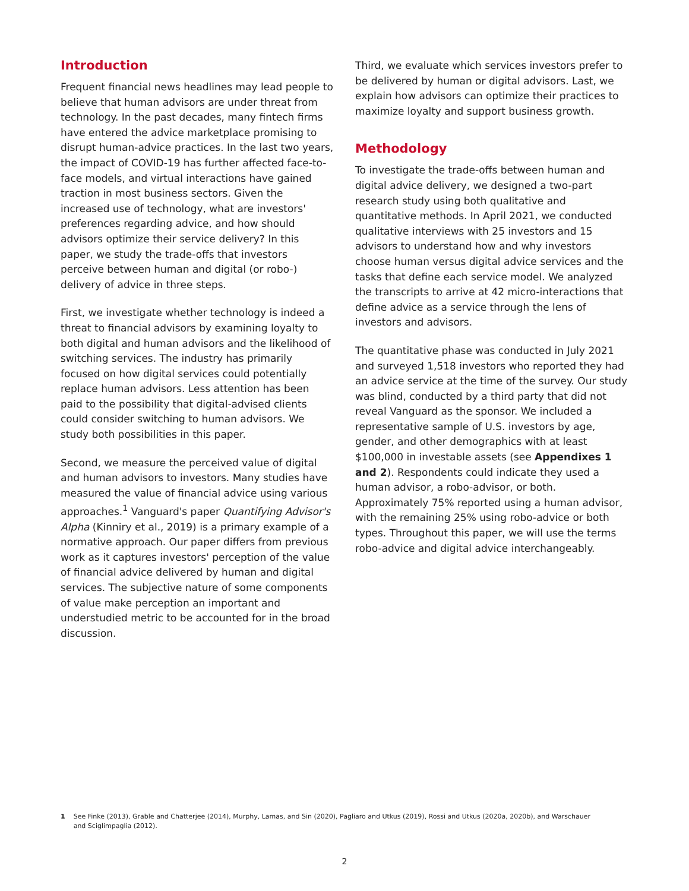Introduction
Frequent financial news headlines may lead people to believe that human advisors are under threat from technology. In the past decades, many fintech firms have entered the advice marketplace promising to disrupt human-advice practices. In the last two years, the impact of COVID-19 has further affected face-to-face models, and virtual interactions have gained traction in most business sectors. Given the increased use of technology, what are investors' preferences regarding advice, and how should advisors optimize their service delivery? In this paper, we study the trade-offs that investors perceive between human and digital (or robo-) delivery of advice in three steps.
First, we investigate whether technology is indeed a threat to financial advisors by examining loyalty to both digital and human advisors and the likelihood of switching services. The industry has primarily focused on how digital services could potentially replace human advisors. Less attention has been paid to the possibility that digital-advised clients could consider switching to human advisors. We study both possibilities in this paper.
Second, we measure the perceived value of digital and human advisors to investors. Many studies have measured the value of financial advice using various approaches.<sup>1</sup> Vanguard's paper Quantifying Advisor's Alpha (Kinniry et al., 2019) is a primary example of a normative approach. Our paper differs from previous work as it captures investors' perception of the value of financial advice delivered by human and digital services. The subjective nature of some components of value make perception an important and understudied metric to be accounted for in the broad discussion.
Third, we evaluate which services investors prefer to be delivered by human or digital advisors. Last, we explain how advisors can optimize their practices to maximize loyalty and support business growth.
Methodology
To investigate the trade-offs between human and digital advice delivery, we designed a two-part research study using both qualitative and quantitative methods. In April 2021, we conducted qualitative interviews with 25 investors and 15 advisors to understand how and why investors choose human versus digital advice services and the tasks that define each service model. We analyzed the transcripts to arrive at 42 micro-interactions that define advice as a service through the lens of investors and advisors.
The quantitative phase was conducted in July 2021 and surveyed 1,518 investors who reported they had an advice service at the time of the survey. Our study was blind, conducted by a third party that did not reveal Vanguard as the sponsor. We included a representative sample of U.S. investors by age, gender, and other demographics with at least $100,000 in investable assets (see Appendixes 1 and 2). Respondents could indicate they used a human advisor, a robo-advisor, or both. Approximately 75% reported using a human advisor, with the remaining 25% using robo-advice or both types. Throughout this paper, we will use the terms robo-advice and digital advice interchangeably.
1 See Finke (2013), Grable and Chatterjee (2014), Murphy, Lamas, and Sin (2020), Pagliaro and Utkus (2019), Rossi and Utkus (2020a, 2020b), and Warschauer and Sciglimpaglia (2012).
2